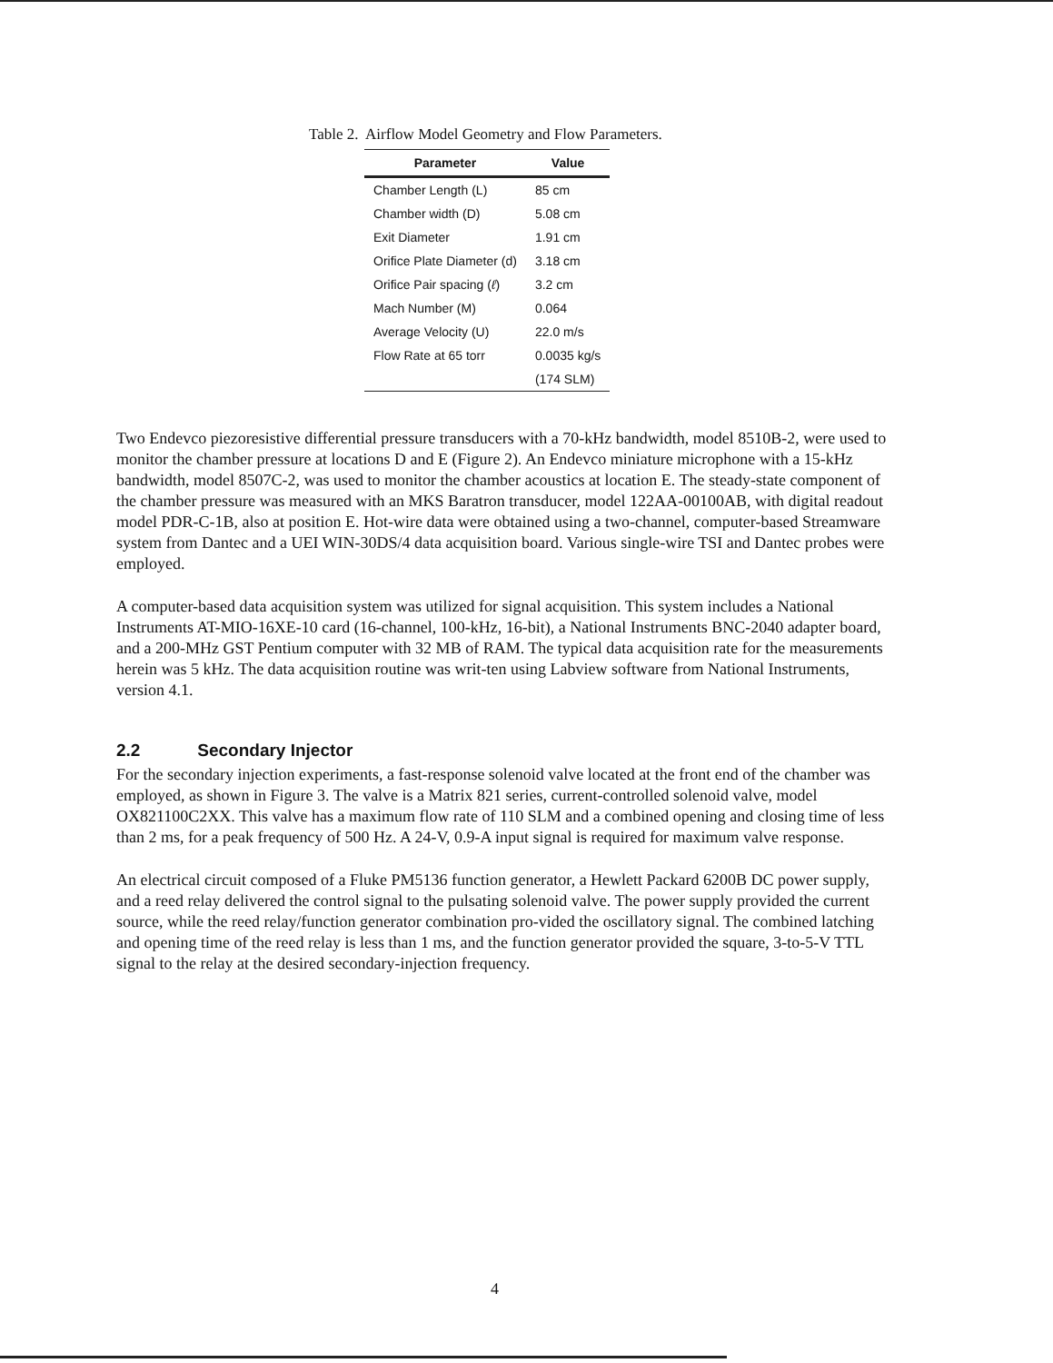Table 2. Airflow Model Geometry and Flow Parameters.
| Parameter | Value |
| --- | --- |
| Chamber Length (L) | 85 cm |
| Chamber width (D) | 5.08 cm |
| Exit Diameter | 1.91 cm |
| Orifice Plate Diameter (d) | 3.18 cm |
| Orifice Pair spacing ( ℓ ) | 3.2 cm |
| Mach Number (M) | 0.064 |
| Average Velocity (U) | 22.0 m/s |
| Flow Rate at 65 torr | 0.0035 kg/s |
| | (174 SLM) |
Two Endevco piezoresistive differential pressure transducers with a 70-kHz bandwidth, model 8510B-2, were used to monitor the chamber pressure at locations D and E (Figure 2). An Endevco miniature microphone with a 15-kHz bandwidth, model 8507C-2, was used to monitor the chamber acoustics at location E. The steady-state component of the chamber pressure was measured with an MKS Baratron transducer, model 122AA-00100AB, with digital readout model PDR-C-1B, also at position E. Hot-wire data were obtained using a two-channel, computer-based Streamware system from Dantec and a UEI WIN-30DS/4 data acquisition board. Various single-wire TSI and Dantec probes were employed.
A computer-based data acquisition system was utilized for signal acquisition. This system includes a National Instruments AT-MIO-16XE-10 card (16-channel, 100-kHz, 16-bit), a National Instruments BNC-2040 adapter board, and a 200-MHz GST Pentium computer with 32 MB of RAM. The typical data acquisition rate for the measurements herein was 5 kHz. The data acquisition routine was writ-ten using Labview software from National Instruments, version 4.1.
2.2 Secondary Injector
For the secondary injection experiments, a fast-response solenoid valve located at the front end of the chamber was employed, as shown in Figure 3. The valve is a Matrix 821 series, current-controlled solenoid valve, model OX821100C2XX. This valve has a maximum flow rate of 110 SLM and a combined opening and closing time of less than 2 ms, for a peak frequency of 500 Hz. A 24-V, 0.9-A input signal is required for maximum valve response.
An electrical circuit composed of a Fluke PM5136 function generator, a Hewlett Packard 6200B DC power supply, and a reed relay delivered the control signal to the pulsating solenoid valve. The power supply provided the current source, while the reed relay/function generator combination pro-vided the oscillatory signal. The combined latching and opening time of the reed relay is less than 1 ms, and the function generator provided the square, 3-to-5-V TTL signal to the relay at the desired secondary-injection frequency.
4